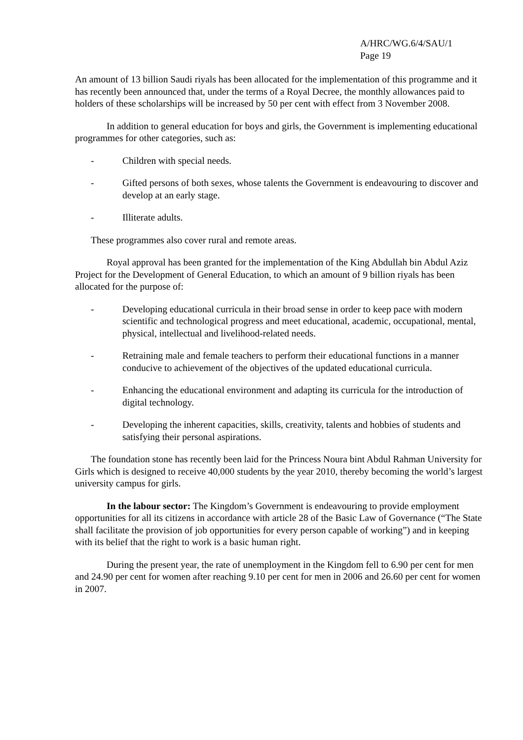A/HRC/WG.6/4/SAU/1
Page 19
An amount of 13 billion Saudi riyals has been allocated for the implementation of this programme and it has recently been announced that, under the terms of a Royal Decree, the monthly allowances paid to holders of these scholarships will be increased by 50 per cent with effect from 3 November 2008.
In addition to general education for boys and girls, the Government is implementing educational programmes for other categories, such as:
- Children with special needs.
- Gifted persons of both sexes, whose talents the Government is endeavouring to discover and develop at an early stage.
- Illiterate adults.
These programmes also cover rural and remote areas.
Royal approval has been granted for the implementation of the King Abdullah bin Abdul Aziz Project for the Development of General Education, to which an amount of 9 billion riyals has been allocated for the purpose of:
- Developing educational curricula in their broad sense in order to keep pace with modern scientific and technological progress and meet educational, academic, occupational, mental, physical, intellectual and livelihood-related needs.
- Retraining male and female teachers to perform their educational functions in a manner conducive to achievement of the objectives of the updated educational curricula.
- Enhancing the educational environment and adapting its curricula for the introduction of digital technology.
- Developing the inherent capacities, skills, creativity, talents and hobbies of students and satisfying their personal aspirations.
The foundation stone has recently been laid for the Princess Noura bint Abdul Rahman University for Girls which is designed to receive 40,000 students by the year 2010, thereby becoming the world’s largest university campus for girls.
In the labour sector: The Kingdom’s Government is endeavouring to provide employment opportunities for all its citizens in accordance with article 28 of the Basic Law of Governance (“The State shall facilitate the provision of job opportunities for every person capable of working”) and in keeping with its belief that the right to work is a basic human right.
During the present year, the rate of unemployment in the Kingdom fell to 6.90 per cent for men and 24.90 per cent for women after reaching 9.10 per cent for men in 2006 and 26.60 per cent for women in 2007.